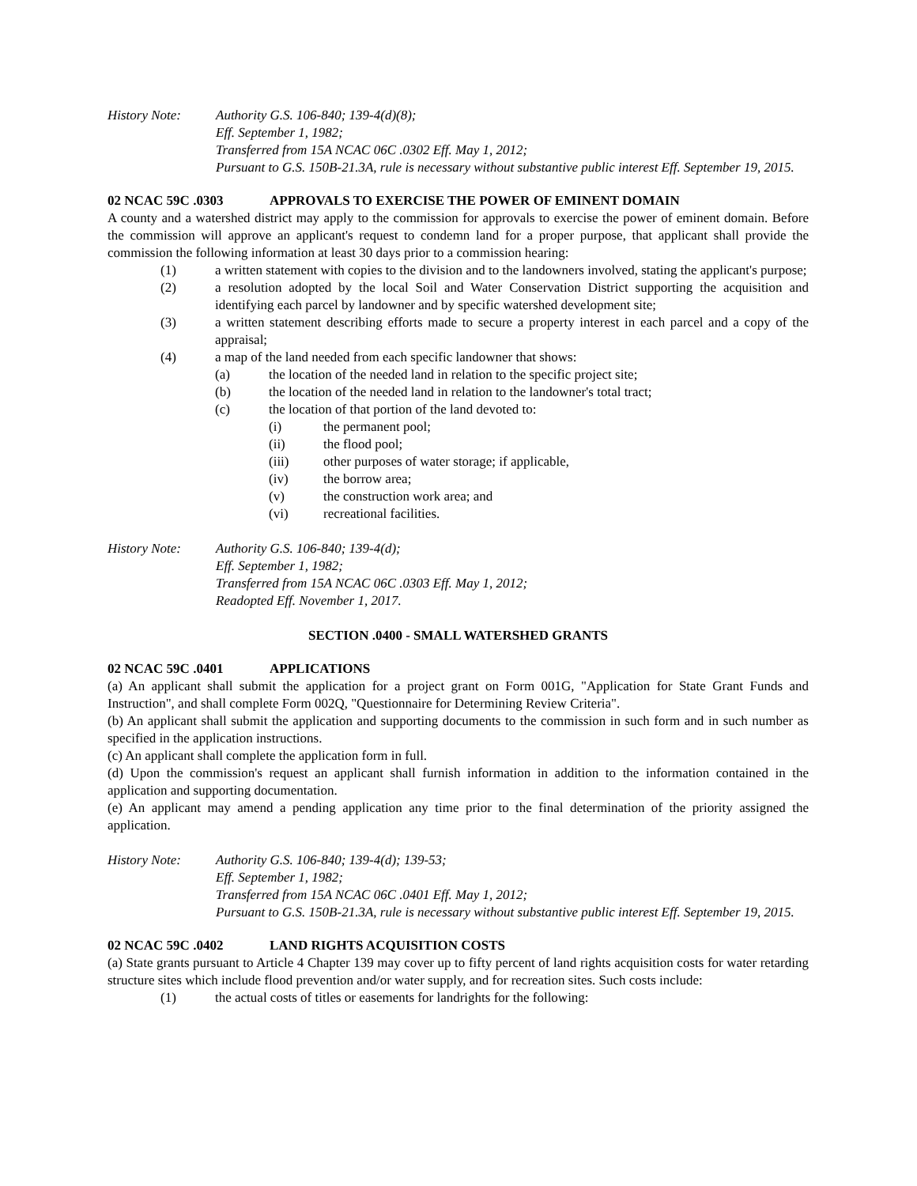History Note: Authority G.S. 106-840; 139-4(d)(8);
Eff. September 1, 1982;
Transferred from 15A NCAC 06C .0302 Eff. May 1, 2012;
Pursuant to G.S. 150B-21.3A, rule is necessary without substantive public interest Eff. September 19, 2015.
02 NCAC 59C .0303 APPROVALS TO EXERCISE THE POWER OF EMINENT DOMAIN
A county and a watershed district may apply to the commission for approvals to exercise the power of eminent domain. Before the commission will approve an applicant's request to condemn land for a proper purpose, that applicant shall provide the commission the following information at least 30 days prior to a commission hearing:
(1) a written statement with copies to the division and to the landowners involved, stating the applicant's purpose;
(2) a resolution adopted by the local Soil and Water Conservation District supporting the acquisition and identifying each parcel by landowner and by specific watershed development site;
(3) a written statement describing efforts made to secure a property interest in each parcel and a copy of the appraisal;
(4) a map of the land needed from each specific landowner that shows:
(a) the location of the needed land in relation to the specific project site;
(b) the location of the needed land in relation to the landowner's total tract;
(c) the location of that portion of the land devoted to:
(i) the permanent pool;
(ii) the flood pool;
(iii) other purposes of water storage; if applicable,
(iv) the borrow area;
(v) the construction work area; and
(vi) recreational facilities.
History Note: Authority G.S. 106-840; 139-4(d);
Eff. September 1, 1982;
Transferred from 15A NCAC 06C .0303 Eff. May 1, 2012;
Readopted Eff. November 1, 2017.
SECTION .0400 - SMALL WATERSHED GRANTS
02 NCAC 59C .0401 APPLICATIONS
(a) An applicant shall submit the application for a project grant on Form 001G, "Application for State Grant Funds and Instruction", and shall complete Form 002Q, "Questionnaire for Determining Review Criteria".
(b) An applicant shall submit the application and supporting documents to the commission in such form and in such number as specified in the application instructions.
(c) An applicant shall complete the application form in full.
(d) Upon the commission's request an applicant shall furnish information in addition to the information contained in the application and supporting documentation.
(e) An applicant may amend a pending application any time prior to the final determination of the priority assigned the application.
History Note: Authority G.S. 106-840; 139-4(d); 139-53;
Eff. September 1, 1982;
Transferred from 15A NCAC 06C .0401 Eff. May 1, 2012;
Pursuant to G.S. 150B-21.3A, rule is necessary without substantive public interest Eff. September 19, 2015.
02 NCAC 59C .0402 LAND RIGHTS ACQUISITION COSTS
(a) State grants pursuant to Article 4 Chapter 139 may cover up to fifty percent of land rights acquisition costs for water retarding structure sites which include flood prevention and/or water supply, and for recreation sites. Such costs include:
(1) the actual costs of titles or easements for landrights for the following: